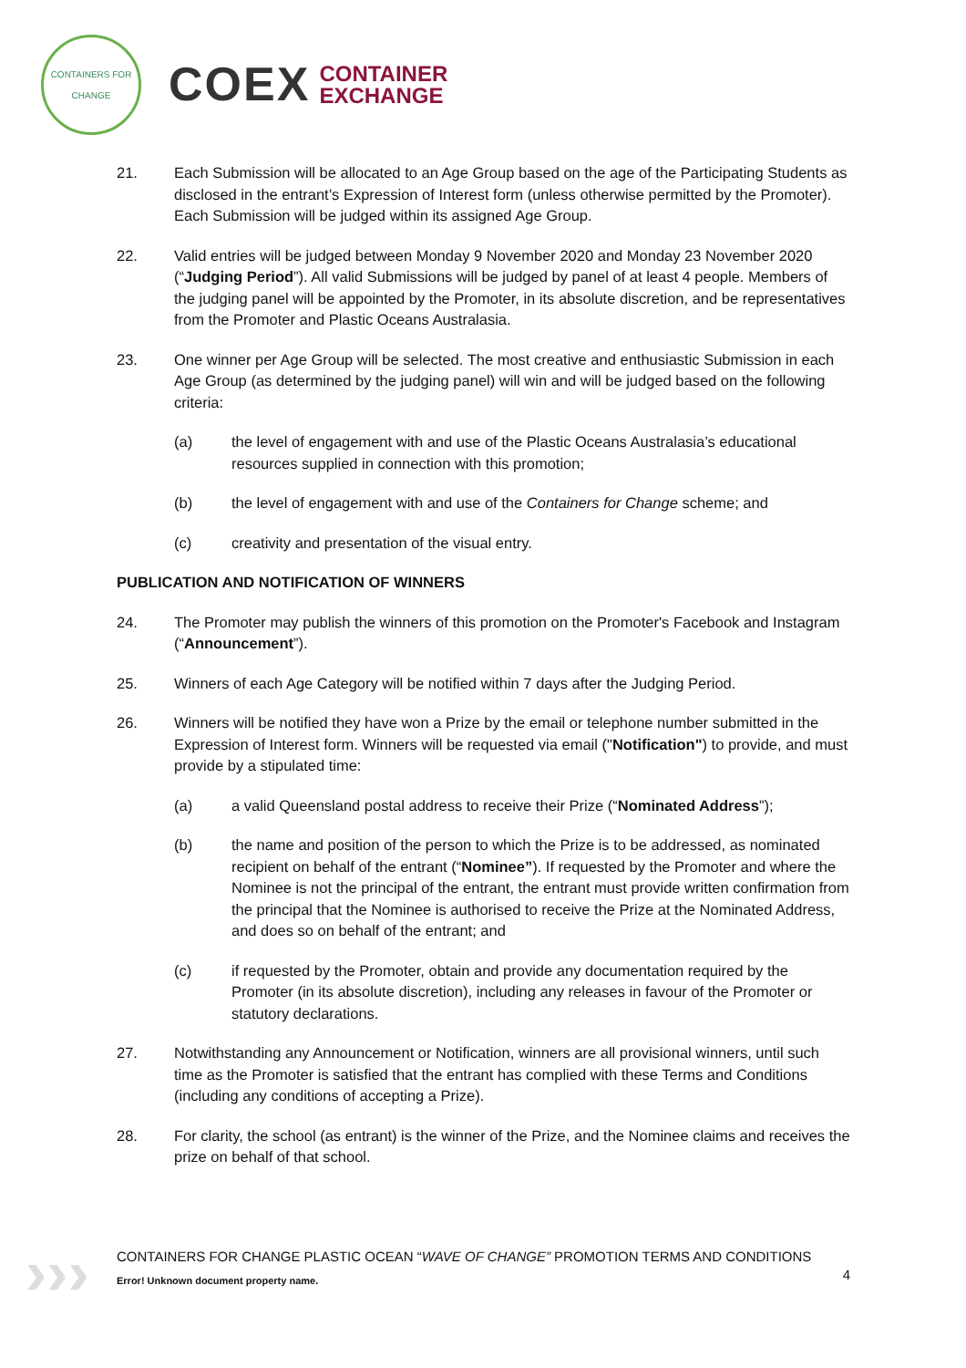CONTAINERS FOR CHANGE
COEX
CONTAINER
EXCHANGE
21. Each Submission will be allocated to an Age Group based on the age of the Participating Students as disclosed in the entrant’s Expression of Interest form (unless otherwise permitted by the Promoter). Each Submission will be judged within its assigned Age Group.
22. Valid entries will be judged between Monday 9 November 2020 and Monday 23 November 2020 (“Judging Period”). All valid Submissions will be judged by panel of at least 4 people. Members of the judging panel will be appointed by the Promoter, in its absolute discretion, and be representatives from the Promoter and Plastic Oceans Australasia.
23. One winner per Age Group will be selected. The most creative and enthusiastic Submission in each Age Group (as determined by the judging panel) will win and will be judged based on the following criteria:
(a) the level of engagement with and use of the Plastic Oceans Australasia’s educational resources supplied in connection with this promotion;
(b) the level of engagement with and use of the Containers for Change scheme; and
(c) creativity and presentation of the visual entry.
PUBLICATION AND NOTIFICATION OF WINNERS
24. The Promoter may publish the winners of this promotion on the Promoter's Facebook and Instagram (“Announcement”).
25. Winners of each Age Category will be notified within 7 days after the Judging Period.
26. Winners will be notified they have won a Prize by the email or telephone number submitted in the Expression of Interest form. Winners will be requested via email ("Notification") to provide, and must provide by a stipulated time:
(a) a valid Queensland postal address to receive their Prize (“Nominated Address”);
(b) the name and position of the person to which the Prize is to be addressed, as nominated recipient on behalf of the entrant (“Nominee”). If requested by the Promoter and where the Nominee is not the principal of the entrant, the entrant must provide written confirmation from the principal that the Nominee is authorised to receive the Prize at the Nominated Address, and does so on behalf of the entrant; and
(c) if requested by the Promoter, obtain and provide any documentation required by the Promoter (in its absolute discretion), including any releases in favour of the Promoter or statutory declarations.
27. Notwithstanding any Announcement or Notification, winners are all provisional winners, until such time as the Promoter is satisfied that the entrant has complied with these Terms and Conditions (including any conditions of accepting a Prize).
28. For clarity, the school (as entrant) is the winner of the Prize, and the Nominee claims and receives the prize on behalf of that school.
›››
CONTAINERS FOR CHANGE PLASTIC OCEAN “WAVE OF CHANGE” PROMOTION TERMS AND CONDITIONS
4
Error! Unknown document property name.